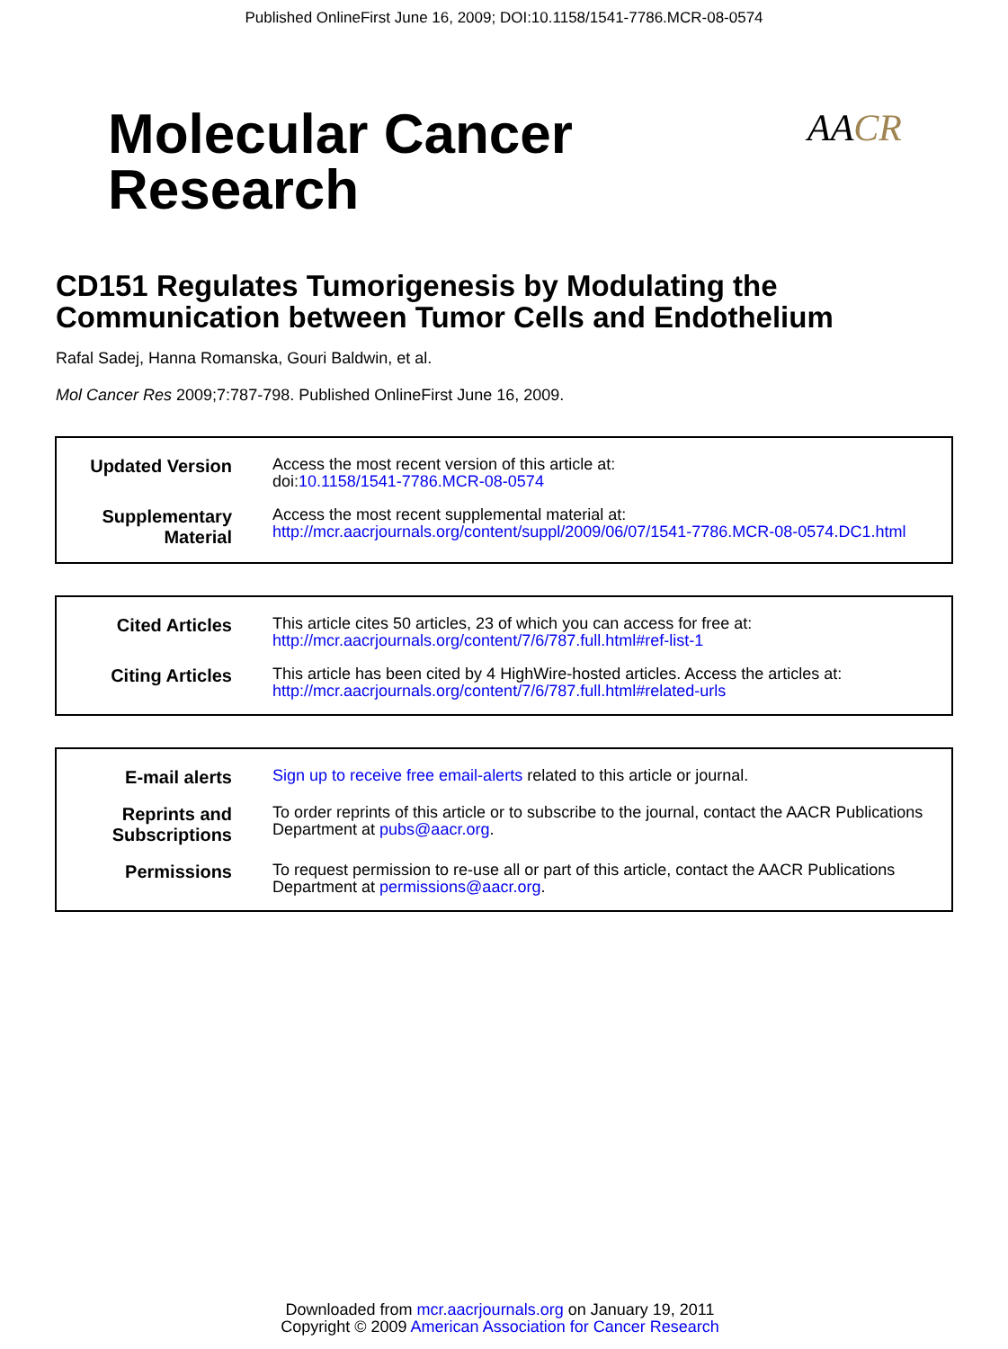Published OnlineFirst June 16, 2009; DOI:10.1158/1541-7786.MCR-08-0574
Molecular Cancer
Research
AACR
CD151 Regulates Tumorigenesis by Modulating the Communication between Tumor Cells and Endothelium
Rafal Sadej, Hanna Romanska, Gouri Baldwin, et al.
Mol Cancer Res 2009;7:787-798. Published OnlineFirst June 16, 2009.
| Updated Version | Access the most recent version of this article at: doi: 10.1158/1541-7786.MCR-08-0574 |
| Supplementary Material | Access the most recent supplemental material at: http://mcr.aacrjournals.org/content/suppl/2009/06/07/1541-7786.MCR-08-0574.DC1.html |
| Cited Articles | This article cites 50 articles, 23 of which you can access for free at: http://mcr.aacrjournals.org/content/7/6/787.full.html#ref-list-1 |
| Citing Articles | This article has been cited by 4 HighWire-hosted articles. Access the articles at: http://mcr.aacrjournals.org/content/7/6/787.full.html#related-urls |
| E-mail alerts | Sign up to receive free email-alerts related to this article or journal. |
| Reprints and Subscriptions | To order reprints of this article or to subscribe to the journal, contact the AACR Publications Department at pubs@aacr.org . |
| Permissions | To request permission to re-use all or part of this article, contact the AACR Publications Department at permissions@aacr.org . |
Downloaded from mcr.aacrjournals.org on January 19, 2011
Copyright © 2009 American Association for Cancer Research